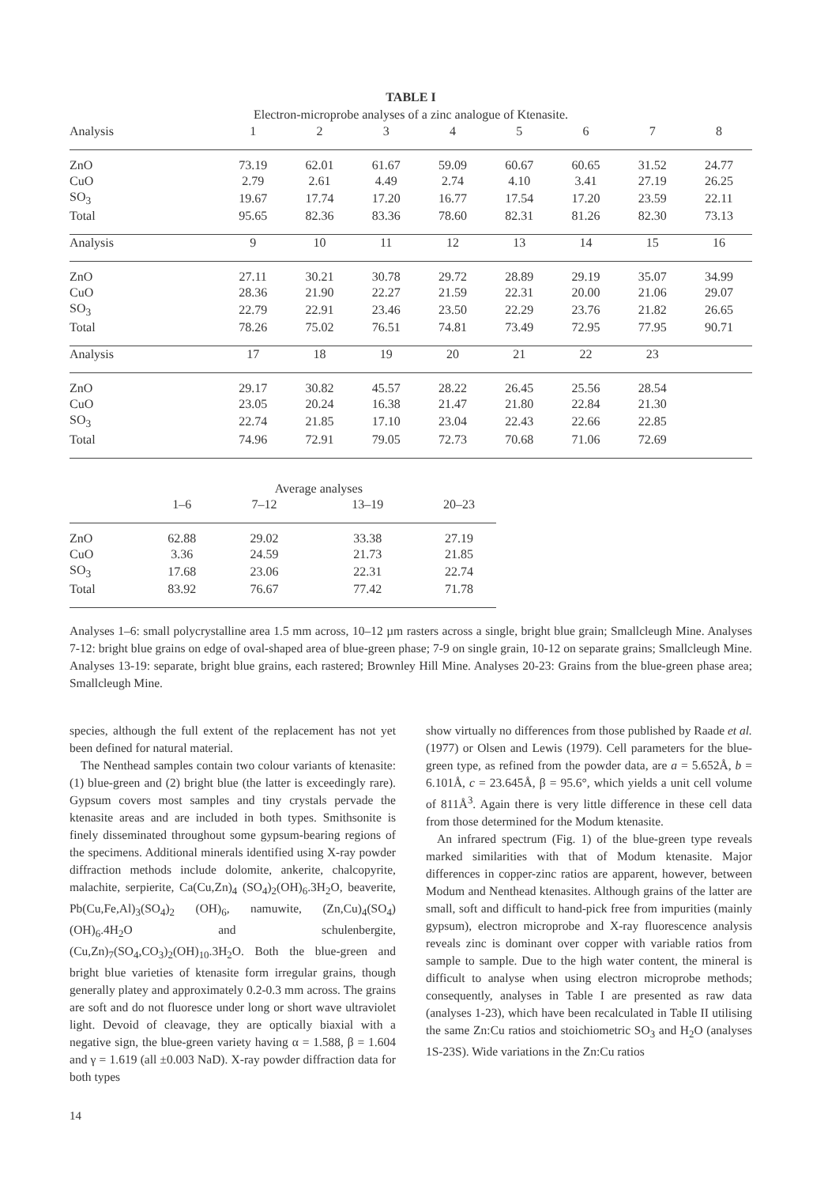TABLE I
Electron-microprobe analyses of a zinc analogue of Ktenasite.
| Analysis | 1 | 2 | 3 | 4 | 5 | 6 | 7 | 8 |
| --- | --- | --- | --- | --- | --- | --- | --- | --- |
| ZnO | 73.19 | 62.01 | 61.67 | 59.09 | 60.67 | 60.65 | 31.52 | 24.77 |
| CuO | 2.79 | 2.61 | 4.49 | 2.74 | 4.10 | 3.41 | 27.19 | 26.25 |
| SO<sub>3</sub> | 19.67 | 17.74 | 17.20 | 16.77 | 17.54 | 17.20 | 23.59 | 22.11 |
| Total | 95.65 | 82.36 | 83.36 | 78.60 | 82.31 | 81.26 | 82.30 | 73.13 |
| Analysis | 9 | 10 | 11 | 12 | 13 | 14 | 15 | 16 |
| ZnO | 27.11 | 30.21 | 30.78 | 29.72 | 28.89 | 29.19 | 35.07 | 34.99 |
| CuO | 28.36 | 21.90 | 22.27 | 21.59 | 22.31 | 20.00 | 21.06 | 29.07 |
| SO<sub>3</sub> | 22.79 | 22.91 | 23.46 | 23.50 | 22.29 | 23.76 | 21.82 | 26.65 |
| Total | 78.26 | 75.02 | 76.51 | 74.81 | 73.49 | 72.95 | 77.95 | 90.71 |
| Analysis | 17 | 18 | 19 | 20 | 21 | 22 | 23 | |
| ZnO | 29.17 | 30.82 | 45.57 | 28.22 | 26.45 | 25.56 | 28.54 | |
| CuO | 23.05 | 20.24 | 16.38 | 21.47 | 21.80 | 22.84 | 21.30 | |
| SO<sub>3</sub> | 22.74 | 21.85 | 17.10 | 23.04 | 22.43 | 22.66 | 22.85 | |
| Total | 74.96 | 72.91 | 79.05 | 72.73 | 70.68 | 71.06 | 72.69 | |
| | | Average analyses | | |
| --- | --- | --- | --- | --- |
| | 1–6 | 7–12 | 13–19 | 20–23 |
| ZnO | 62.88 | 29.02 | 33.38 | 27.19 |
| CuO | 3.36 | 24.59 | 21.73 | 21.85 |
| SO<sub>3</sub> | 17.68 | 23.06 | 22.31 | 22.74 |
| Total | 83.92 | 76.67 | 77.42 | 71.78 |
Analyses 1–6: small polycrystalline area 1.5 mm across, 10–12 µm rasters across a single, bright blue grain; Smallcleugh Mine. Analyses 7-12: bright blue grains on edge of oval-shaped area of blue-green phase; 7-9 on single grain, 10-12 on separate grains; Smallcleugh Mine. Analyses 13-19: separate, bright blue grains, each rastered; Brownley Hill Mine. Analyses 20-23: Grains from the blue-green phase area; Smallcleugh Mine.
species, although the full extent of the replacement has not yet been defined for natural material.
The Nenthead samples contain two colour variants of ktenasite: (1) blue-green and (2) bright blue (the latter is exceedingly rare). Gypsum covers most samples and tiny crystals pervade the ktenasite areas and are included in both types. Smithsonite is finely disseminated throughout some gypsum-bearing regions of the specimens. Additional minerals identified using X-ray powder diffraction methods include dolomite, ankerite, chalcopyrite, malachite, serpierite, Ca(Cu,Zn)<sub>4</sub> (SO<sub>4</sub>)<sub>2</sub>(OH)<sub>6</sub>.3H<sub>2</sub>O, beaverite, Pb(Cu,Fe,Al)<sub>3</sub>(SO<sub>4</sub>)<sub>2</sub> (OH)<sub>6</sub>, namuwite, (Zn,Cu)<sub>4</sub>(SO<sub>4</sub>)(OH)<sub>6</sub>.4H<sub>2</sub>O and schulenbergite, (Cu,Zn)<sub>7</sub>(SO<sub>4</sub>,CO<sub>3</sub>)<sub>2</sub>(OH)<sub>10</sub>.3H<sub>2</sub>O. Both the blue-green and bright blue varieties of ktenasite form irregular grains, though generally platey and approximately 0.2-0.3 mm across. The grains are soft and do not fluoresce under long or short wave ultraviolet light. Devoid of cleavage, they are optically biaxial with a negative sign, the blue-green variety having α = 1.588, β = 1.604 and γ = 1.619 (all ±0.003 NaD). X-ray powder diffraction data for both types
show virtually no differences from those published by Raade et al. (1977) or Olsen and Lewis (1979). Cell parameters for the blue-green type, as refined from the powder data, are a = 5.652Å, b = 6.101Å, c = 23.645Å, β = 95.6°, which yields a unit cell volume of 811Å<sup>3</sup>. Again there is very little difference in these cell data from those determined for the Modum ktenasite.
An infrared spectrum (Fig. 1) of the blue-green type reveals marked similarities with that of Modum ktenasite. Major differences in copper-zinc ratios are apparent, however, between Modum and Nenthead ktenasites. Although grains of the latter are small, soft and difficult to hand-pick free from impurities (mainly gypsum), electron microprobe and X-ray fluorescence analysis reveals zinc is dominant over copper with variable ratios from sample to sample. Due to the high water content, the mineral is difficult to analyse when using electron microprobe methods; consequently, analyses in Table I are presented as raw data (analyses 1-23), which have been recalculated in Table II utilising the same Zn:Cu ratios and stoichiometric SO<sub>3</sub> and H<sub>2</sub>O (analyses 1S-23S). Wide variations in the Zn:Cu ratios
14